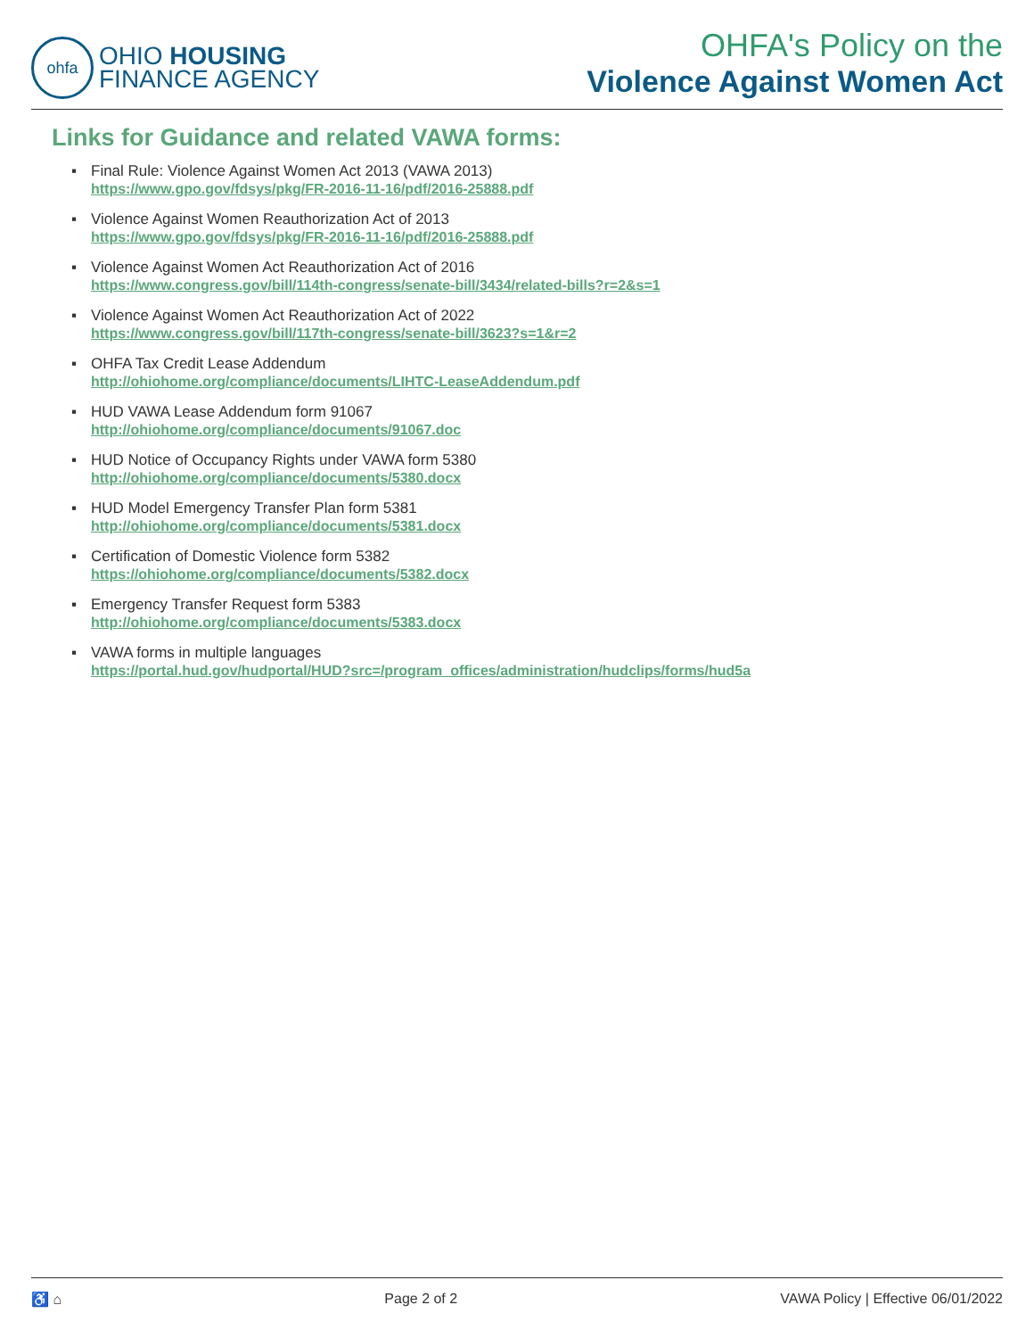ohfa
OHIO HOUSING
FINANCE AGENCY
OHFA's Policy on the
Violence Against Women Act
Links for Guidance and related VAWA forms:
▪ Final Rule: Violence Against Women Act 2013 (VAWA 2013)
https://www.gpo.gov/fdsys/pkg/FR-2016-11-16/pdf/2016-25888.pdf
▪ Violence Against Women Reauthorization Act of 2013
https://www.gpo.gov/fdsys/pkg/FR-2016-11-16/pdf/2016-25888.pdf
▪ Violence Against Women Act Reauthorization Act of 2016
https://www.congress.gov/bill/114th-congress/senate-bill/3434/related-bills?r=2&s=1
▪ Violence Against Women Act Reauthorization Act of 2022
https://www.congress.gov/bill/117th-congress/senate-bill/3623?s=1&r=2
▪ OHFA Tax Credit Lease Addendum
http://ohiohome.org/compliance/documents/LIHTC-LeaseAddendum.pdf
▪ HUD VAWA Lease Addendum form 91067
http://ohiohome.org/compliance/documents/91067.doc
▪ HUD Notice of Occupancy Rights under VAWA form 5380
http://ohiohome.org/compliance/documents/5380.docx
▪ HUD Model Emergency Transfer Plan form 5381
http://ohiohome.org/compliance/documents/5381.docx
▪ Certification of Domestic Violence form 5382
https://ohiohome.org/compliance/documents/5382.docx
▪ Emergency Transfer Request form 5383
http://ohiohome.org/compliance/documents/5383.docx
▪ VAWA forms in multiple languages
https://portal.hud.gov/hudportal/HUD?src=/program_offices/administration/hudclips/forms/hud5a
♿ ⌂ Page 2 of 2 VAWA Policy | Effective 06/01/2022